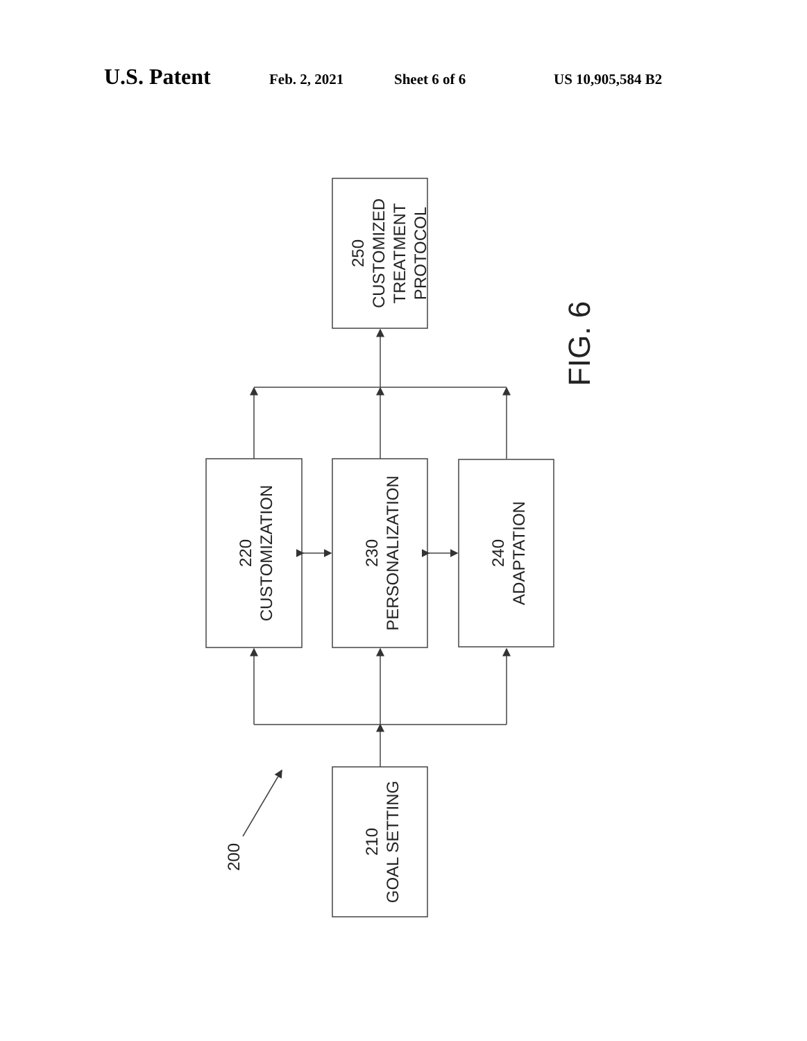U.S. Patent Feb. 2, 2021 Sheet 6 of 6 US 10,905,584 B2
250 CUSTOMIZED TREATMENT PROTOCOL
220 CUSTOMIZATION
230 PERSONALIZATION
240 ADAPTATION
210 GOAL SETTING
200
FIG. 6